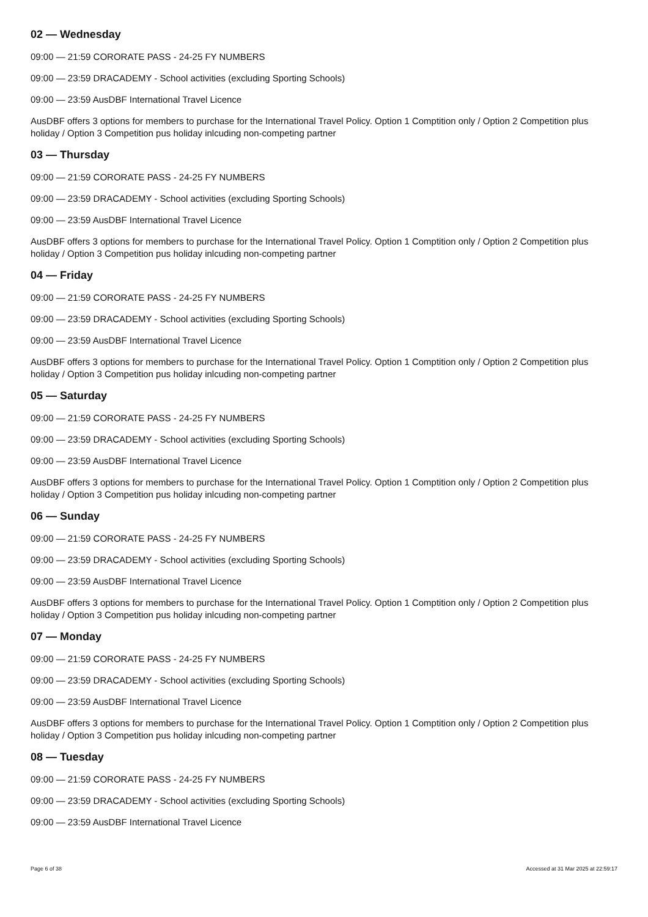02 — Wednesday
09:00 — 21:59 CORORATE PASS - 24-25 FY NUMBERS
09:00 — 23:59 DRACADEMY - School activities (excluding Sporting Schools)
09:00 — 23:59 AusDBF International Travel Licence
AusDBF offers 3 options for members to purchase for the International Travel Policy. Option 1 Comptition only / Option 2 Competition plus holiday / Option 3 Competition pus holiday inlcuding non-competing partner
03 — Thursday
09:00 — 21:59 CORORATE PASS - 24-25 FY NUMBERS
09:00 — 23:59 DRACADEMY - School activities (excluding Sporting Schools)
09:00 — 23:59 AusDBF International Travel Licence
AusDBF offers 3 options for members to purchase for the International Travel Policy. Option 1 Comptition only / Option 2 Competition plus holiday / Option 3 Competition pus holiday inlcuding non-competing partner
04 — Friday
09:00 — 21:59 CORORATE PASS - 24-25 FY NUMBERS
09:00 — 23:59 DRACADEMY - School activities (excluding Sporting Schools)
09:00 — 23:59 AusDBF International Travel Licence
AusDBF offers 3 options for members to purchase for the International Travel Policy. Option 1 Comptition only / Option 2 Competition plus holiday / Option 3 Competition pus holiday inlcuding non-competing partner
05 — Saturday
09:00 — 21:59 CORORATE PASS - 24-25 FY NUMBERS
09:00 — 23:59 DRACADEMY - School activities (excluding Sporting Schools)
09:00 — 23:59 AusDBF International Travel Licence
AusDBF offers 3 options for members to purchase for the International Travel Policy. Option 1 Comptition only / Option 2 Competition plus holiday / Option 3 Competition pus holiday inlcuding non-competing partner
06 — Sunday
09:00 — 21:59 CORORATE PASS - 24-25 FY NUMBERS
09:00 — 23:59 DRACADEMY - School activities (excluding Sporting Schools)
09:00 — 23:59 AusDBF International Travel Licence
AusDBF offers 3 options for members to purchase for the International Travel Policy. Option 1 Comptition only / Option 2 Competition plus holiday / Option 3 Competition pus holiday inlcuding non-competing partner
07 — Monday
09:00 — 21:59 CORORATE PASS - 24-25 FY NUMBERS
09:00 — 23:59 DRACADEMY - School activities (excluding Sporting Schools)
09:00 — 23:59 AusDBF International Travel Licence
AusDBF offers 3 options for members to purchase for the International Travel Policy. Option 1 Comptition only / Option 2 Competition plus holiday / Option 3 Competition pus holiday inlcuding non-competing partner
08 — Tuesday
09:00 — 21:59 CORORATE PASS - 24-25 FY NUMBERS
09:00 — 23:59 DRACADEMY - School activities (excluding Sporting Schools)
09:00 — 23:59 AusDBF International Travel Licence
Page 6 of 38 Accessed at 31 Mar 2025 at 22:59:17